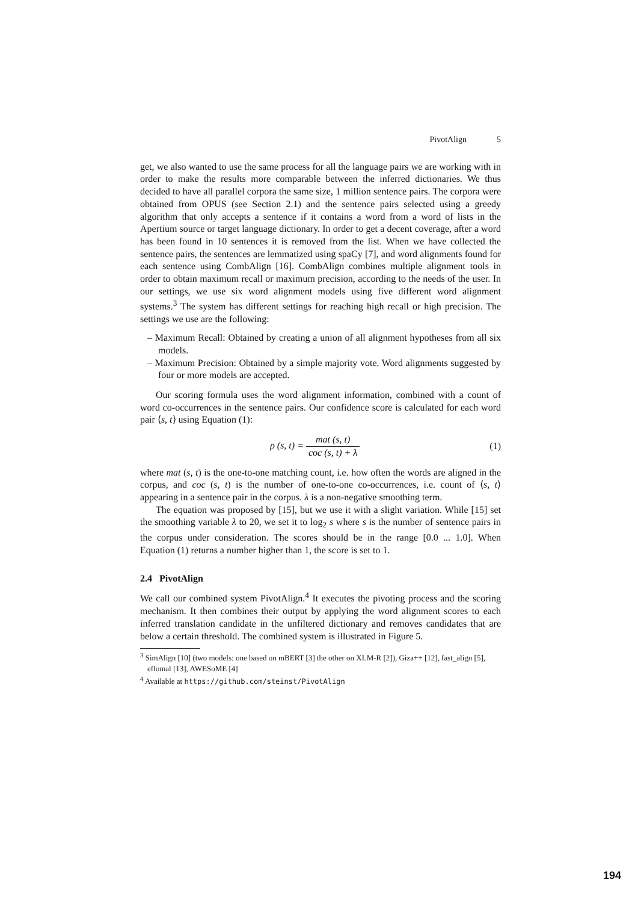PivotAlign 5
get, we also wanted to use the same process for all the language pairs we are working with in order to make the results more comparable between the inferred dictionaries. We thus decided to have all parallel corpora the same size, 1 million sentence pairs. The corpora were obtained from OPUS (see Section 2.1) and the sentence pairs selected using a greedy algorithm that only accepts a sentence if it contains a word from a word of lists in the Apertium source or target language dictionary. In order to get a decent coverage, after a word has been found in 10 sentences it is removed from the list. When we have collected the sentence pairs, the sentences are lemmatized using spaCy [7], and word alignments found for each sentence using CombAlign [16]. CombAlign combines multiple alignment tools in order to obtain maximum recall or maximum precision, according to the needs of the user. In our settings, we use six word alignment models using five different word alignment systems.<sup>3</sup> The system has different settings for reaching high recall or high precision. The settings we use are the following:
– Maximum Recall: Obtained by creating a union of all alignment hypotheses from all six models.
– Maximum Precision: Obtained by a simple majority vote. Word alignments suggested by four or more models are accepted.
Our scoring formula uses the word alignment information, combined with a count of word co-occurrences in the sentence pairs. Our confidence score is calculated for each word pair ⟨s, t⟩ using Equation (1):
ρ (s, t) = mat (s, t) coc (s, t) + λ
(1)
where mat (s, t) is the one-to-one matching count, i.e. how often the words are aligned in the corpus, and coc (s, t) is the number of one-to-one co-occurrences, i.e. count of ⟨s, t⟩ appearing in a sentence pair in the corpus. λ is a non-negative smoothing term.
The equation was proposed by [15], but we use it with a slight variation. While [15] set the smoothing variable λ to 20, we set it to log<sub>2</sub> s where s is the number of sentence pairs in the corpus under consideration. The scores should be in the range [0.0 ... 1.0]. When Equation (1) returns a number higher than 1, the score is set to 1.
2.4 PivotAlign
We call our combined system PivotAlign.<sup>4</sup> It executes the pivoting process and the scoring mechanism. It then combines their output by applying the word alignment scores to each inferred translation candidate in the unfiltered dictionary and removes candidates that are below a certain threshold. The combined system is illustrated in Figure 5.
<sup>3</sup> SimAlign [10] (two models: one based on mBERT [3] the other on XLM-R [2]), Giza++ [12], fast_align [5], eflomal [13], AWESoME [4]
<sup>4</sup> Available at https://github.com/steinst/PivotAlign
194